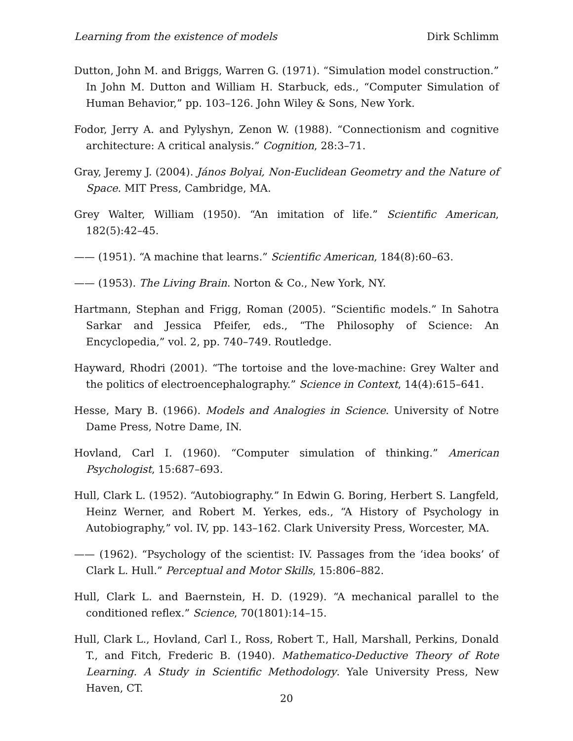Learning from the existence of models Dirk Schlimm
Dutton, John M. and Briggs, Warren G. (1971). “Simulation model construction.” In John M. Dutton and William H. Starbuck, eds., “Computer Simulation of Human Behavior,” pp. 103–126. John Wiley & Sons, New York.
Fodor, Jerry A. and Pylyshyn, Zenon W. (1988). “Connectionism and cognitive architecture: A critical analysis.” Cognition, 28:3–71.
Gray, Jeremy J. (2004). János Bolyai, Non-Euclidean Geometry and the Nature of Space. MIT Press, Cambridge, MA.
Grey Walter, William (1950). “An imitation of life.” Scientific American, 182(5):42–45.
—— (1951). “A machine that learns.” Scientific American, 184(8):60–63.
—— (1953). The Living Brain. Norton & Co., New York, NY.
Hartmann, Stephan and Frigg, Roman (2005). “Scientific models.” In Sahotra Sarkar and Jessica Pfeifer, eds., “The Philosophy of Science: An Encyclopedia,” vol. 2, pp. 740–749. Routledge.
Hayward, Rhodri (2001). “The tortoise and the love-machine: Grey Walter and the politics of electroencephalography.” Science in Context, 14(4):615–641.
Hesse, Mary B. (1966). Models and Analogies in Science. University of Notre Dame Press, Notre Dame, IN.
Hovland, Carl I. (1960). “Computer simulation of thinking.” American Psychologist, 15:687–693.
Hull, Clark L. (1952). “Autobiography.” In Edwin G. Boring, Herbert S. Langfeld, Heinz Werner, and Robert M. Yerkes, eds., “A History of Psychology in Autobiography,” vol. IV, pp. 143–162. Clark University Press, Worcester, MA.
—— (1962). “Psychology of the scientist: IV. Passages from the ‘idea books’ of Clark L. Hull.” Perceptual and Motor Skills, 15:806–882.
Hull, Clark L. and Baernstein, H. D. (1929). “A mechanical parallel to the conditioned reflex.” Science, 70(1801):14–15.
Hull, Clark L., Hovland, Carl I., Ross, Robert T., Hall, Marshall, Perkins, Donald T., and Fitch, Frederic B. (1940). Mathematico-Deductive Theory of Rote Learning. A Study in Scientific Methodology. Yale University Press, New Haven, CT.
20